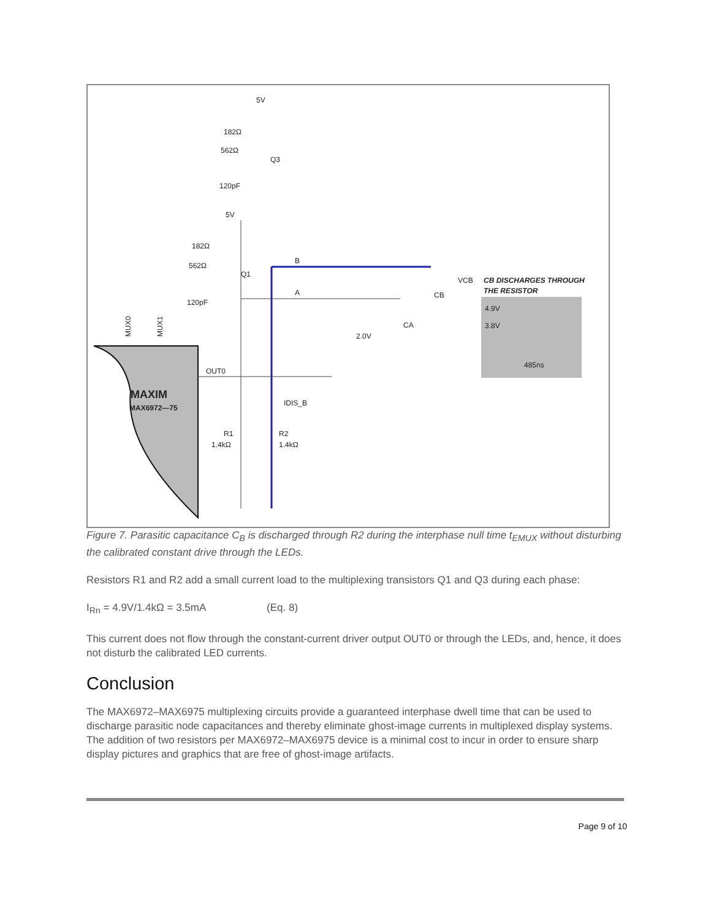5V
182Ω
562Ω
Q3
120pF
5V
182Ω
562Ω
Q1
120pF
B
A
2.0V
VCB
CB DISCHARGES THROUGH
THE RESISTOR
CB
CA
4.9V
3.8V
485ns
OUT0
IDIS_B
MAXIM
MAX6972—75
R1
1.4kΩ
R2
1.4kΩ
MUX0
MUX1
Figure 7. Parasitic capacitance C<sub>B</sub> is discharged through R2 during the interphase null time t<sub>EMUX</sub> without disturbing the calibrated constant drive through the LEDs.
Resistors R1 and R2 add a small current load to the multiplexing transistors Q1 and Q3 during each phase:
I<sub>Rn</sub> = 4.9V/1.4kΩ = 3.5mA (Eq. 8)
This current does not flow through the constant-current driver output OUT0 or through the LEDs, and, hence, it does not disturb the calibrated LED currents.
Conclusion
The MAX6972–MAX6975 multiplexing circuits provide a guaranteed interphase dwell time that can be used to discharge parasitic node capacitances and thereby eliminate ghost-image currents in multiplexed display systems. The addition of two resistors per MAX6972–MAX6975 device is a minimal cost to incur in order to ensure sharp display pictures and graphics that are free of ghost-image artifacts.
Page 9 of 10